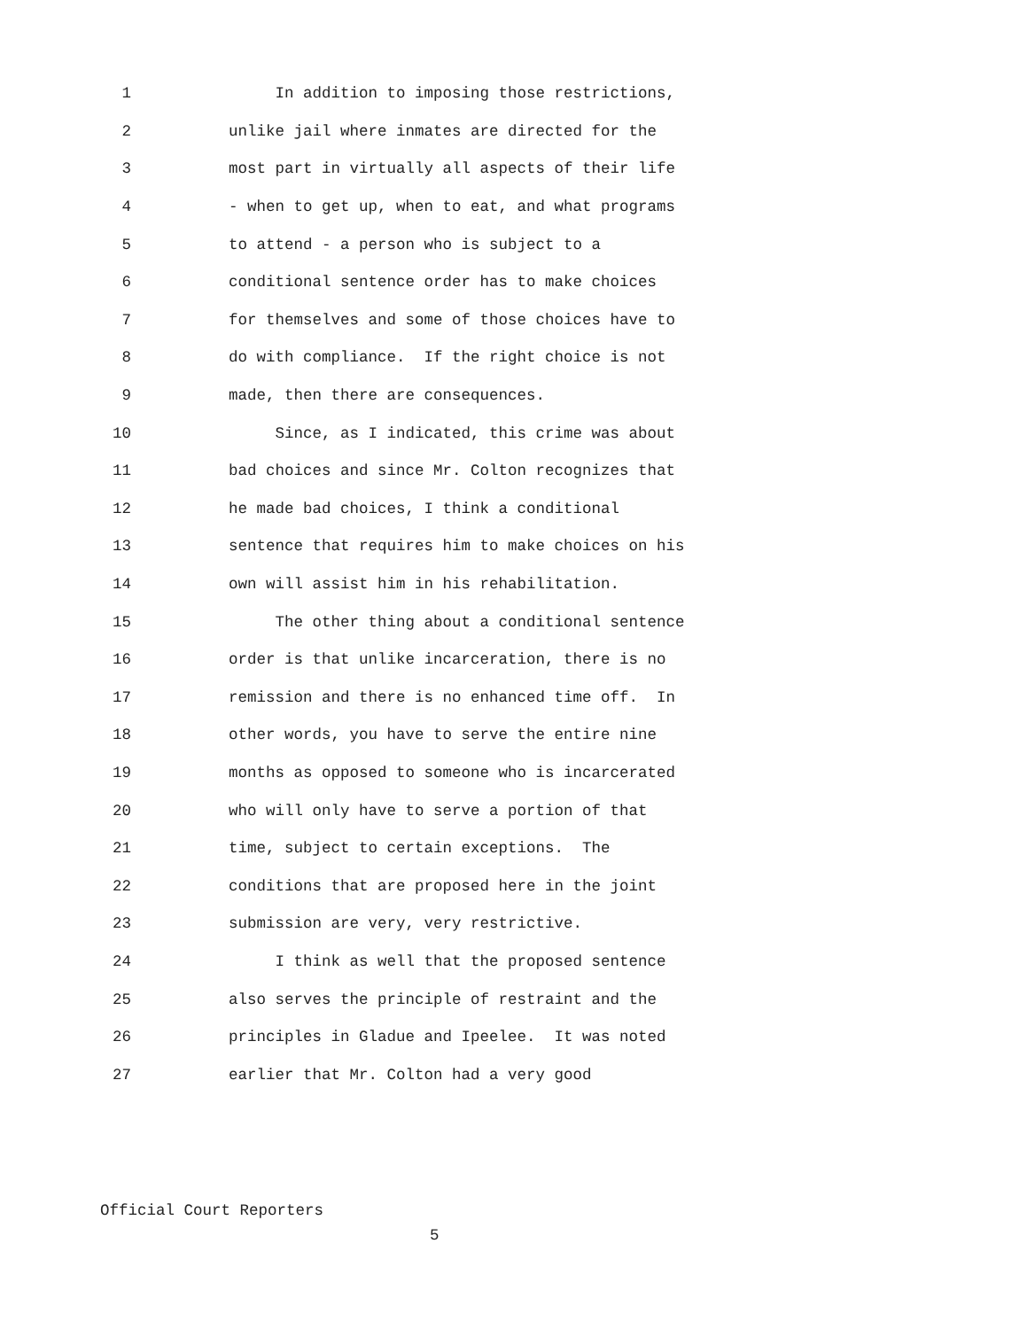1 In addition to imposing those restrictions,
2 unlike jail where inmates are directed for the
3 most part in virtually all aspects of their life
4 - when to get up, when to eat, and what programs
5 to attend - a person who is subject to a
6 conditional sentence order has to make choices
7 for themselves and some of those choices have to
8 do with compliance. If the right choice is not
9 made, then there are consequences.
10 Since, as I indicated, this crime was about
11 bad choices and since Mr. Colton recognizes that
12 he made bad choices, I think a conditional
13 sentence that requires him to make choices on his
14 own will assist him in his rehabilitation.
15 The other thing about a conditional sentence
16 order is that unlike incarceration, there is no
17 remission and there is no enhanced time off. In
18 other words, you have to serve the entire nine
19 months as opposed to someone who is incarcerated
20 who will only have to serve a portion of that
21 time, subject to certain exceptions. The
22 conditions that are proposed here in the joint
23 submission are very, very restrictive.
24 I think as well that the proposed sentence
25 also serves the principle of restraint and the
26 principles in Gladue and Ipeelee. It was noted
27 earlier that Mr. Colton had a very good
Official Court Reporters
5